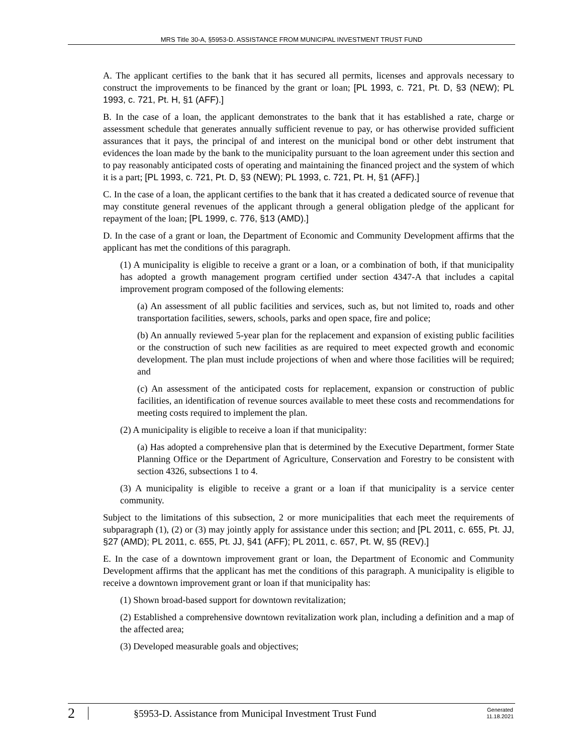MRS Title 30-A, §5953-D. ASSISTANCE FROM MUNICIPAL INVESTMENT TRUST FUND
A. The applicant certifies to the bank that it has secured all permits, licenses and approvals necessary to construct the improvements to be financed by the grant or loan; [PL 1993, c. 721, Pt. D, §3 (NEW); PL 1993, c. 721, Pt. H, §1 (AFF).]
B. In the case of a loan, the applicant demonstrates to the bank that it has established a rate, charge or assessment schedule that generates annually sufficient revenue to pay, or has otherwise provided sufficient assurances that it pays, the principal of and interest on the municipal bond or other debt instrument that evidences the loan made by the bank to the municipality pursuant to the loan agreement under this section and to pay reasonably anticipated costs of operating and maintaining the financed project and the system of which it is a part; [PL 1993, c. 721, Pt. D, §3 (NEW); PL 1993, c. 721, Pt. H, §1 (AFF).]
C. In the case of a loan, the applicant certifies to the bank that it has created a dedicated source of revenue that may constitute general revenues of the applicant through a general obligation pledge of the applicant for repayment of the loan; [PL 1999, c. 776, §13 (AMD).]
D. In the case of a grant or loan, the Department of Economic and Community Development affirms that the applicant has met the conditions of this paragraph.
(1) A municipality is eligible to receive a grant or a loan, or a combination of both, if that municipality has adopted a growth management program certified under section 4347-A that includes a capital improvement program composed of the following elements:
(a) An assessment of all public facilities and services, such as, but not limited to, roads and other transportation facilities, sewers, schools, parks and open space, fire and police;
(b) An annually reviewed 5-year plan for the replacement and expansion of existing public facilities or the construction of such new facilities as are required to meet expected growth and economic development. The plan must include projections of when and where those facilities will be required; and
(c) An assessment of the anticipated costs for replacement, expansion or construction of public facilities, an identification of revenue sources available to meet these costs and recommendations for meeting costs required to implement the plan.
(2) A municipality is eligible to receive a loan if that municipality:
(a) Has adopted a comprehensive plan that is determined by the Executive Department, former State Planning Office or the Department of Agriculture, Conservation and Forestry to be consistent with section 4326, subsections 1 to 4.
(3) A municipality is eligible to receive a grant or a loan if that municipality is a service center community.
Subject to the limitations of this subsection, 2 or more municipalities that each meet the requirements of subparagraph (1), (2) or (3) may jointly apply for assistance under this section; and [PL 2011, c. 655, Pt. JJ, §27 (AMD); PL 2011, c. 655, Pt. JJ, §41 (AFF); PL 2011, c. 657, Pt. W, §5 (REV).]
E. In the case of a downtown improvement grant or loan, the Department of Economic and Community Development affirms that the applicant has met the conditions of this paragraph. A municipality is eligible to receive a downtown improvement grant or loan if that municipality has:
(1) Shown broad-based support for downtown revitalization;
(2) Established a comprehensive downtown revitalization work plan, including a definition and a map of the affected area;
(3) Developed measurable goals and objectives;
2
§5953-D. Assistance from Municipal Investment Trust Fund
Generated
11.18.2021